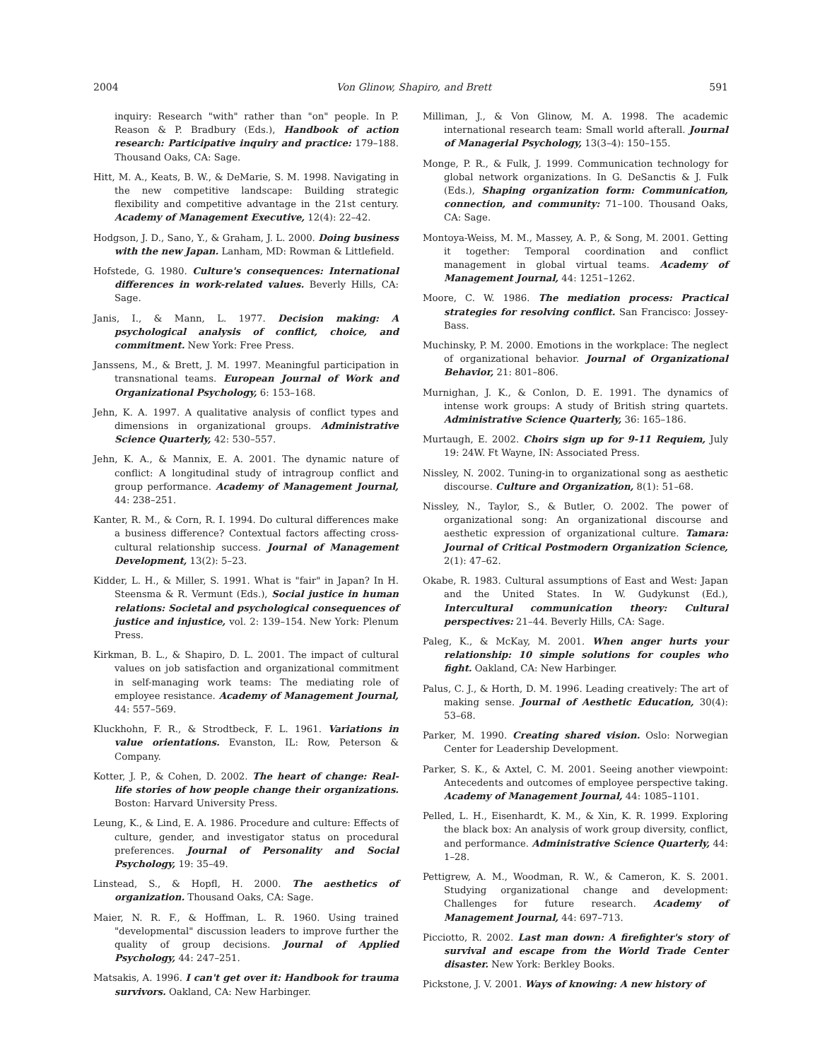2004 Von Glinow, Shapiro, and Brett 591
inquiry: Research "with" rather than "on" people. In P. Reason & P. Bradbury (Eds.), Handbook of action research: Participative inquiry and practice: 179–188. Thousand Oaks, CA: Sage.
Hitt, M. A., Keats, B. W., & DeMarie, S. M. 1998. Navigating in the new competitive landscape: Building strategic flexibility and competitive advantage in the 21st century. Academy of Management Executive, 12(4): 22–42.
Hodgson, J. D., Sano, Y., & Graham, J. L. 2000. Doing business with the new Japan. Lanham, MD: Rowman & Littlefield.
Hofstede, G. 1980. Culture's consequences: International differences in work-related values. Beverly Hills, CA: Sage.
Janis, I., & Mann, L. 1977. Decision making: A psychological analysis of conflict, choice, and commitment. New York: Free Press.
Janssens, M., & Brett, J. M. 1997. Meaningful participation in transnational teams. European Journal of Work and Organizational Psychology, 6: 153–168.
Jehn, K. A. 1997. A qualitative analysis of conflict types and dimensions in organizational groups. Administrative Science Quarterly, 42: 530–557.
Jehn, K. A., & Mannix, E. A. 2001. The dynamic nature of conflict: A longitudinal study of intragroup conflict and group performance. Academy of Management Journal, 44: 238–251.
Kanter, R. M., & Corn, R. I. 1994. Do cultural differences make a business difference? Contextual factors affecting cross-cultural relationship success. Journal of Management Development, 13(2): 5–23.
Kidder, L. H., & Miller, S. 1991. What is "fair" in Japan? In H. Steensma & R. Vermunt (Eds.), Social justice in human relations: Societal and psychological consequences of justice and injustice, vol. 2: 139–154. New York: Plenum Press.
Kirkman, B. L., & Shapiro, D. L. 2001. The impact of cultural values on job satisfaction and organizational commitment in self-managing work teams: The mediating role of employee resistance. Academy of Management Journal, 44: 557–569.
Kluckhohn, F. R., & Strodtbeck, F. L. 1961. Variations in value orientations. Evanston, IL: Row, Peterson & Company.
Kotter, J. P., & Cohen, D. 2002. The heart of change: Real-life stories of how people change their organizations. Boston: Harvard University Press.
Leung, K., & Lind, E. A. 1986. Procedure and culture: Effects of culture, gender, and investigator status on procedural preferences. Journal of Personality and Social Psychology, 19: 35–49.
Linstead, S., & Hopfl, H. 2000. The aesthetics of organization. Thousand Oaks, CA: Sage.
Maier, N. R. F., & Hoffman, L. R. 1960. Using trained "developmental" discussion leaders to improve further the quality of group decisions. Journal of Applied Psychology, 44: 247–251.
Matsakis, A. 1996. I can't get over it: Handbook for trauma survivors. Oakland, CA: New Harbinger.
Milliman, J., & Von Glinow, M. A. 1998. The academic international research team: Small world afterall. Journal of Managerial Psychology, 13(3–4): 150–155.
Monge, P. R., & Fulk, J. 1999. Communication technology for global network organizations. In G. DeSanctis & J. Fulk (Eds.), Shaping organization form: Communication, connection, and community: 71–100. Thousand Oaks, CA: Sage.
Montoya-Weiss, M. M., Massey, A. P., & Song, M. 2001. Getting it together: Temporal coordination and conflict management in global virtual teams. Academy of Management Journal, 44: 1251–1262.
Moore, C. W. 1986. The mediation process: Practical strategies for resolving conflict. San Francisco: Jossey-Bass.
Muchinsky, P. M. 2000. Emotions in the workplace: The neglect of organizational behavior. Journal of Organizational Behavior, 21: 801–806.
Murnighan, J. K., & Conlon, D. E. 1991. The dynamics of intense work groups: A study of British string quartets. Administrative Science Quarterly, 36: 165–186.
Murtaugh, E. 2002. Choirs sign up for 9-11 Requiem, July 19: 24W. Ft Wayne, IN: Associated Press.
Nissley, N. 2002. Tuning-in to organizational song as aesthetic discourse. Culture and Organization, 8(1): 51–68.
Nissley, N., Taylor, S., & Butler, O. 2002. The power of organizational song: An organizational discourse and aesthetic expression of organizational culture. Tamara: Journal of Critical Postmodern Organization Science, 2(1): 47–62.
Okabe, R. 1983. Cultural assumptions of East and West: Japan and the United States. In W. Gudykunst (Ed.), Intercultural communication theory: Cultural perspectives: 21–44. Beverly Hills, CA: Sage.
Paleg, K., & McKay, M. 2001. When anger hurts your relationship: 10 simple solutions for couples who fight. Oakland, CA: New Harbinger.
Palus, C. J., & Horth, D. M. 1996. Leading creatively: The art of making sense. Journal of Aesthetic Education, 30(4): 53–68.
Parker, M. 1990. Creating shared vision. Oslo: Norwegian Center for Leadership Development.
Parker, S. K., & Axtel, C. M. 2001. Seeing another viewpoint: Antecedents and outcomes of employee perspective taking. Academy of Management Journal, 44: 1085–1101.
Pelled, L. H., Eisenhardt, K. M., & Xin, K. R. 1999. Exploring the black box: An analysis of work group diversity, conflict, and performance. Administrative Science Quarterly, 44: 1–28.
Pettigrew, A. M., Woodman, R. W., & Cameron, K. S. 2001. Studying organizational change and development: Challenges for future research. Academy of Management Journal, 44: 697–713.
Picciotto, R. 2002. Last man down: A firefighter's story of survival and escape from the World Trade Center disaster. New York: Berkley Books.
Pickstone, J. V. 2001. Ways of knowing: A new history of